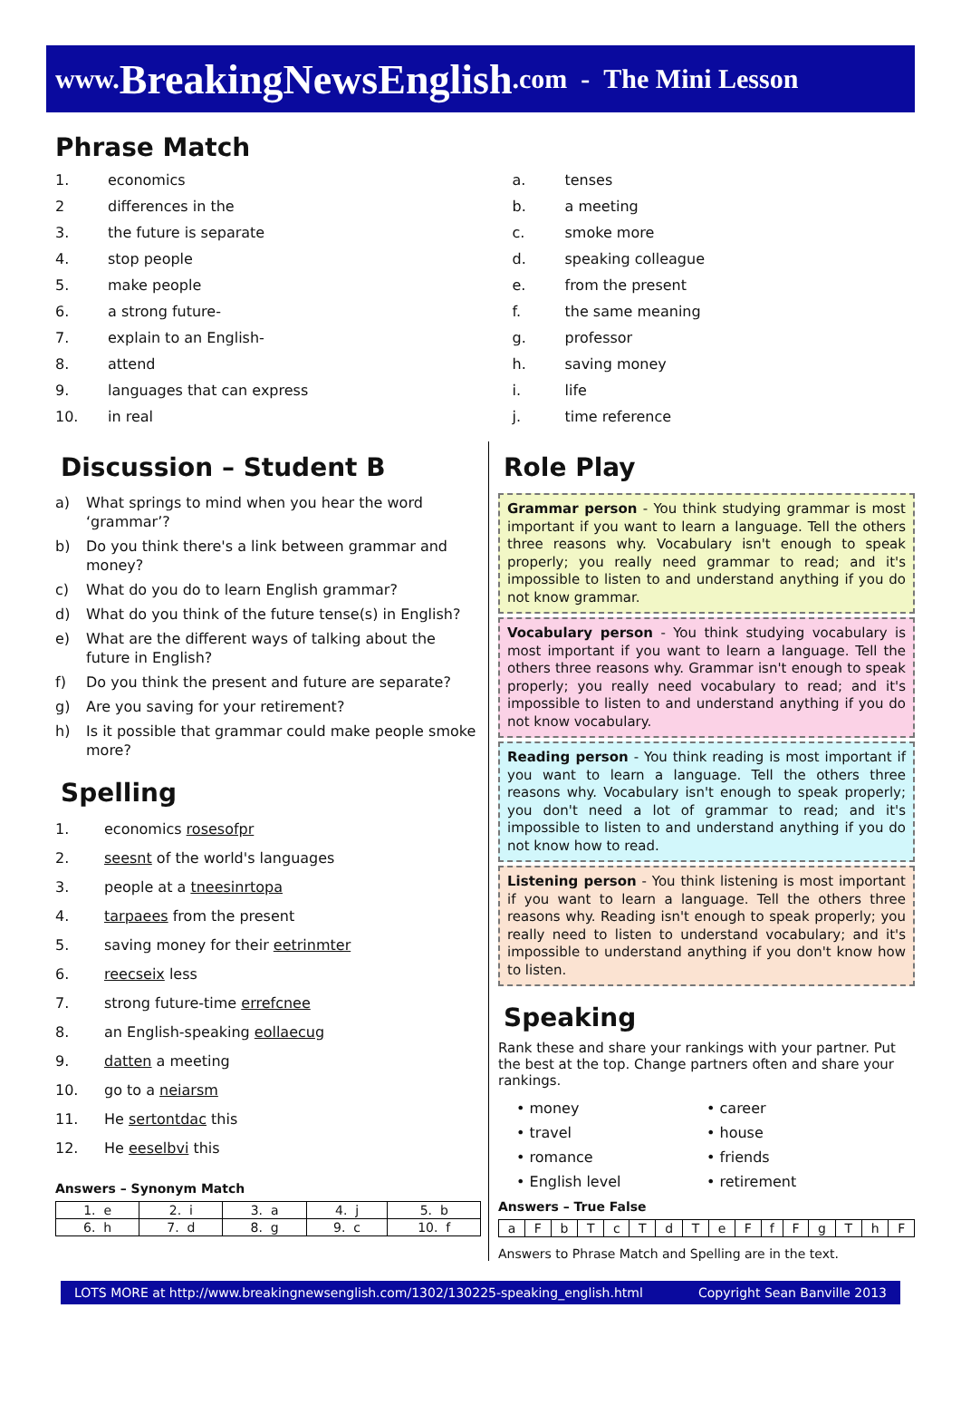www. BreakingNewsEnglish.com - The Mini Lesson
Phrase Match
1. economics
2 differences in the
3. the future is separate
4. stop people
5. make people
6. a strong future-
7. explain to an English-
8. attend
9. languages that can express
10. in real
a. tenses
b. a meeting
c. smoke more
d. speaking colleague
e. from the present
f. the same meaning
g. professor
h. saving money
i. life
j. time reference
Discussion – Student B
a) What springs to mind when you hear the word ‘grammar’?
b) Do you think there's a link between grammar and money?
c) What do you do to learn English grammar?
d) What do you think of the future tense(s) in English?
e) What are the different ways of talking about the future in English?
f) Do you think the present and future are separate?
g) Are you saving for your retirement?
h) Is it possible that grammar could make people smoke more?
Spelling
1. economics rosesofpr
2. seesnt of the world's languages
3. people at a tneesinrtopa
4. tarpaees from the present
5. saving money for their eetrinmter
6. reecseix less
7. strong future-time errefcnee
8. an English-speaking eollaecug
9. datten a meeting
10. go to a neiarsm
11. He sertontdac this
12. He eeselbvi this
Answers – Synonym Match
| 1. e | 2. i | 3. a | 4. j | 5. b |
| 6. h | 7. d | 8. g | 9. c | 10. f |
Role Play
Grammar person - You think studying grammar is most important if you want to learn a language. Tell the others three reasons why. Vocabulary isn't enough to speak properly; you really need grammar to read; and it's impossible to listen to and understand anything if you do not know grammar.
Vocabulary person - You think studying vocabulary is most important if you want to learn a language. Tell the others three reasons why. Grammar isn't enough to speak properly; you really need vocabulary to read; and it's impossible to listen to and understand anything if you do not know vocabulary.
Reading person - You think reading is most important if you want to learn a language. Tell the others three reasons why. Vocabulary isn't enough to speak properly; you don't need a lot of grammar to read; and it's impossible to listen to and understand anything if you do not know how to read.
Listening person - You think listening is most important if you want to learn a language. Tell the others three reasons why. Reading isn't enough to speak properly; you really need to listen to understand vocabulary; and it's impossible to understand anything if you don't know how to listen.
Speaking
Rank these and share your rankings with your partner. Put the best at the top. Change partners often and share your rankings.
• money
• travel
• romance
• English level
• career
• house
• friends
• retirement
Answers – True False
| a | F | b | T | c | T | d | T | e | F | f | F | g | T | h | F |
Answers to Phrase Match and Spelling are in the text.
LOTS MORE at http://www.breakingnewsenglish.com/1302/130225-speaking_english.html Copyright Sean Banville 2013